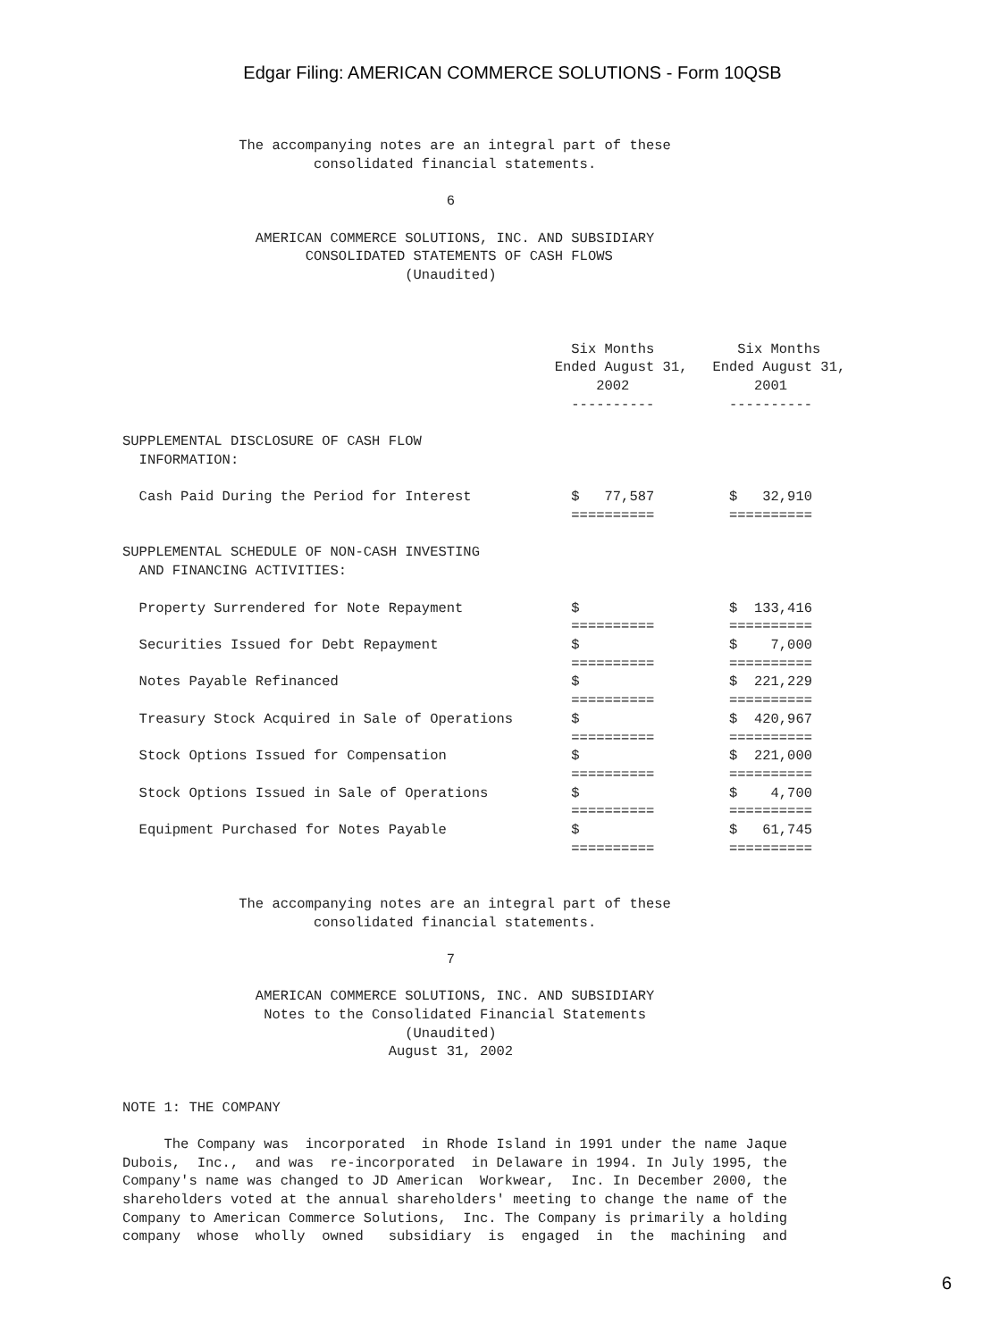Edgar Filing: AMERICAN COMMERCE SOLUTIONS - Form 10QSB
              The accompanying notes are an integral part of these
                       consolidated financial statements.

                                       6

                AMERICAN COMMERCE SOLUTIONS, INC. AND SUBSIDIARY
                      CONSOLIDATED STATEMENTS OF CASH FLOWS
                                  (Unaudited)



                                                      Six Months          Six Months
                                                    Ended August 31,   Ended August 31,
                                                         2002               2001
                                                      ----------         ----------

SUPPLEMENTAL DISCLOSURE OF CASH FLOW
  INFORMATION:

  Cash Paid During the Period for Interest            $   77,587         $   32,910
                                                      ==========         ==========

SUPPLEMENTAL SCHEDULE OF NON-CASH INVESTING
  AND FINANCING ACTIVITIES:

  Property Surrendered for Note Repayment             $                  $  133,416
                                                      ==========         ==========
  Securities Issued for Debt Repayment                $                  $    7,000
                                                      ==========         ==========
  Notes Payable Refinanced                            $                  $  221,229
                                                      ==========         ==========
  Treasury Stock Acquired in Sale of Operations       $                  $  420,967
                                                      ==========         ==========
  Stock Options Issued for Compensation               $                  $  221,000
                                                      ==========         ==========
  Stock Options Issued in Sale of Operations          $                  $    4,700
                                                      ==========         ==========
  Equipment Purchased for Notes Payable               $                  $   61,745
                                                      ==========         ==========


              The accompanying notes are an integral part of these
                       consolidated financial statements.

                                       7

                AMERICAN COMMERCE SOLUTIONS, INC. AND SUBSIDIARY
                 Notes to the Consolidated Financial Statements
                                  (Unaudited)
                                August 31, 2002


NOTE 1: THE COMPANY

     The Company was  incorporated  in Rhode Island in 1991 under the name Jaque
Dubois,  Inc.,  and was  re-incorporated  in Delaware in 1994. In July 1995, the
Company's name was changed to JD American  Workwear,  Inc. In December 2000, the
shareholders voted at the annual shareholders' meeting to change the name of the
Company to American Commerce Solutions,  Inc. The Company is primarily a holding
company  whose  wholly  owned   subsidiary  is  engaged  in  the  machining  and
6